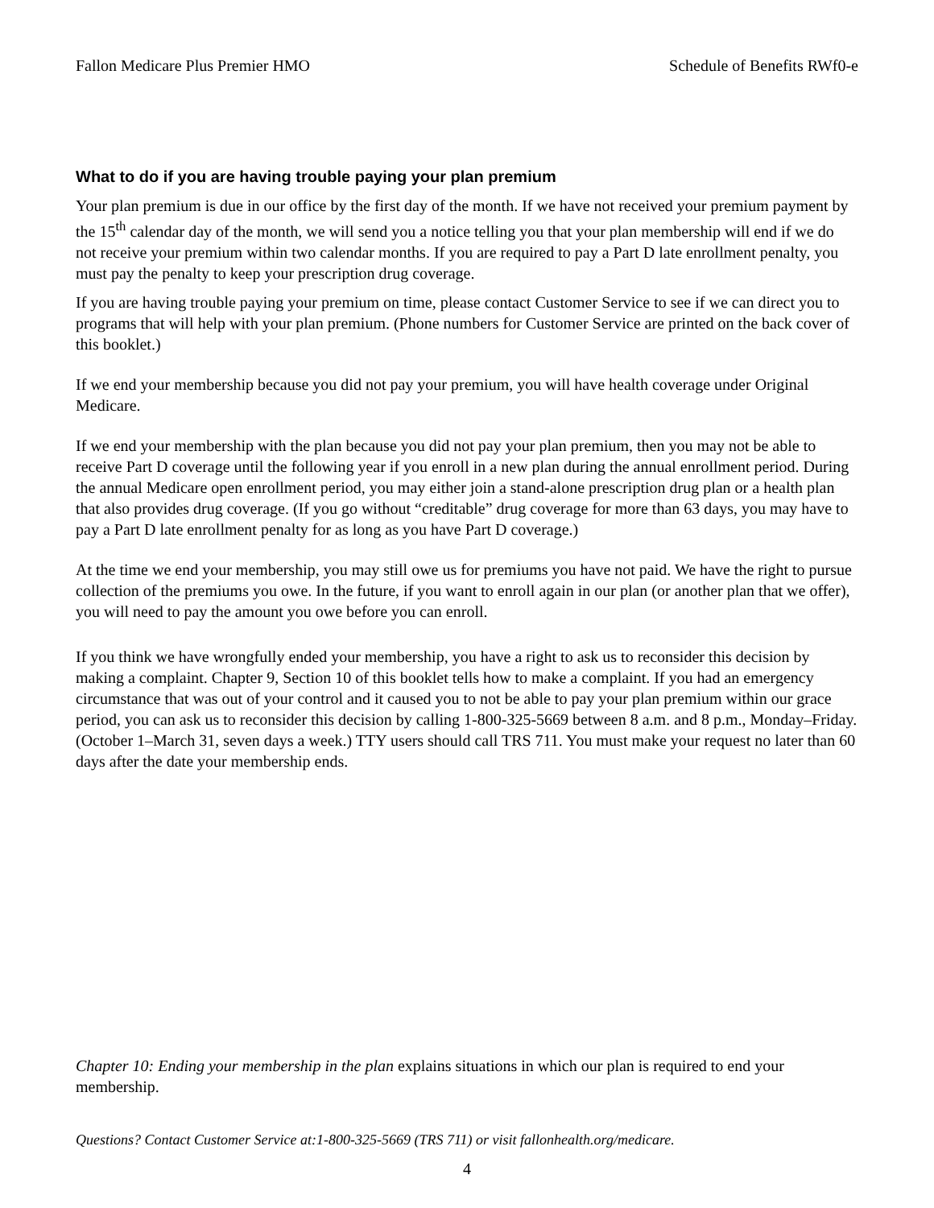Fallon Medicare Plus Premier HMO Schedule of Benefits RWf0-e
What to do if you are having trouble paying your plan premium
Your plan premium is due in our office by the first day of the month. If we have not received your premium payment by the 15<sup>th</sup> calendar day of the month, we will send you a notice telling you that your plan membership will end if we do not receive your premium within two calendar months. If you are required to pay a Part D late enrollment penalty, you must pay the penalty to keep your prescription drug coverage.
If you are having trouble paying your premium on time, please contact Customer Service to see if we can direct you to programs that will help with your plan premium. (Phone numbers for Customer Service are printed on the back cover of this booklet.)
If we end your membership because you did not pay your premium, you will have health coverage under Original Medicare.
If we end your membership with the plan because you did not pay your plan premium, then you may not be able to receive Part D coverage until the following year if you enroll in a new plan during the annual enrollment period. During the annual Medicare open enrollment period, you may either join a stand-alone prescription drug plan or a health plan that also provides drug coverage. (If you go without “creditable” drug coverage for more than 63 days, you may have to pay a Part D late enrollment penalty for as long as you have Part D coverage.)
At the time we end your membership, you may still owe us for premiums you have not paid. We have the right to pursue collection of the premiums you owe. In the future, if you want to enroll again in our plan (or another plan that we offer), you will need to pay the amount you owe before you can enroll.
If you think we have wrongfully ended your membership, you have a right to ask us to reconsider this decision by making a complaint. Chapter 9, Section 10 of this booklet tells how to make a complaint. If you had an emergency circumstance that was out of your control and it caused you to not be able to pay your plan premium within our grace period, you can ask us to reconsider this decision by calling 1-800-325-5669 between 8 a.m. and 8 p.m., Monday–Friday. (October 1–March 31, seven days a week.) TTY users should call TRS 711. You must make your request no later than 60 days after the date your membership ends.
Chapter 10: Ending your membership in the plan explains situations in which our plan is required to end your membership.
Questions? Contact Customer Service at:1-800-325-5669 (TRS 711) or visit fallonhealth.org/medicare.
4